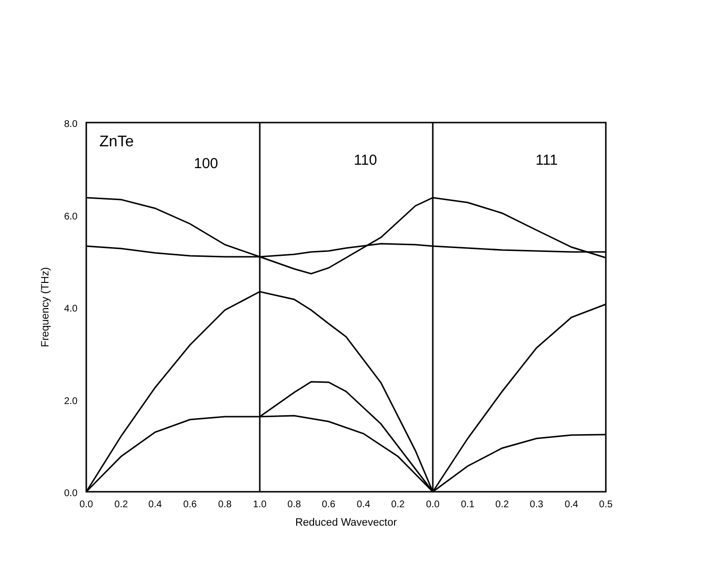8.0
6.0
4.0
2.0
0.0
ZnTe
100
110
111
Frequency (THz)
0.0
0.2
0.4
0.6
0.8
1.0
0.8
0.6
0.4
0.2
0.0
0.1
0.2
0.3
0.4
0.5
Reduced Wavevector